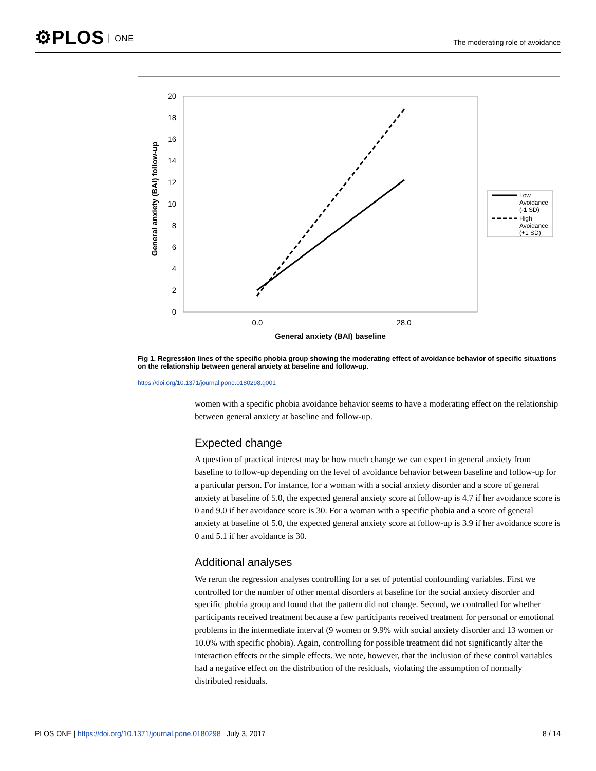⚙PLOS ONE
The moderating role of avoidance
20
18
16
14
12
10
8
6
4
2
0
0.0
28.0
General anxiety (BAI) baseline
General anxiety (BAI) follow-up
Low
Avoidance
(-1 SD)
High
Avoidance
(+1 SD)
Fig 1. Regression lines of the specific phobia group showing the moderating effect of avoidance behavior of specific situations on the relationship between general anxiety at baseline and follow-up.
https://doi.org/10.1371/journal.pone.0180298.g001
women with a specific phobia avoidance behavior seems to have a moderating effect on the relationship between general anxiety at baseline and follow-up.
Expected change
A question of practical interest may be how much change we can expect in general anxiety from baseline to follow-up depending on the level of avoidance behavior between baseline and follow-up for a particular person. For instance, for a woman with a social anxiety disorder and a score of general anxiety at baseline of 5.0, the expected general anxiety score at follow-up is 4.7 if her avoidance score is 0 and 9.0 if her avoidance score is 30. For a woman with a specific phobia and a score of general anxiety at baseline of 5.0, the expected general anxiety score at follow-up is 3.9 if her avoidance score is 0 and 5.1 if her avoidance is 30.
Additional analyses
We rerun the regression analyses controlling for a set of potential confounding variables. First we controlled for the number of other mental disorders at baseline for the social anxiety disorder and specific phobia group and found that the pattern did not change. Second, we controlled for whether participants received treatment because a few participants received treatment for personal or emotional problems in the intermediate interval (9 women or 9.9% with social anxiety disorder and 13 women or 10.0% with specific phobia). Again, controlling for possible treatment did not significantly alter the interaction effects or the simple effects. We note, however, that the inclusion of these control variables had a negative effect on the distribution of the residuals, violating the assumption of normally distributed residuals.
PLOS ONE | https://doi.org/10.1371/journal.pone.0180298 July 3, 2017
8 / 14